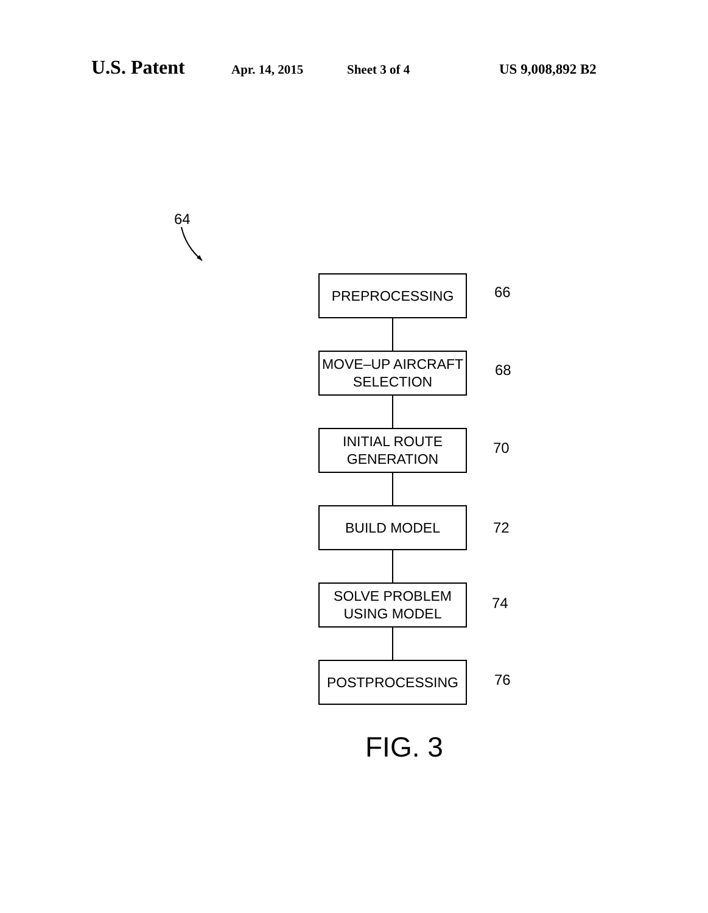U.S. Patent Apr. 14, 2015 Sheet 3 of 4 US 9,008,892 B2
64
PREPROCESSING
66
MOVE–UP AIRCRAFT
SELECTION
68
INITIAL ROUTE
GENERATION
70
BUILD MODEL
72
SOLVE PROBLEM
USING MODEL
74
POSTPROCESSING
76
FIG. 3